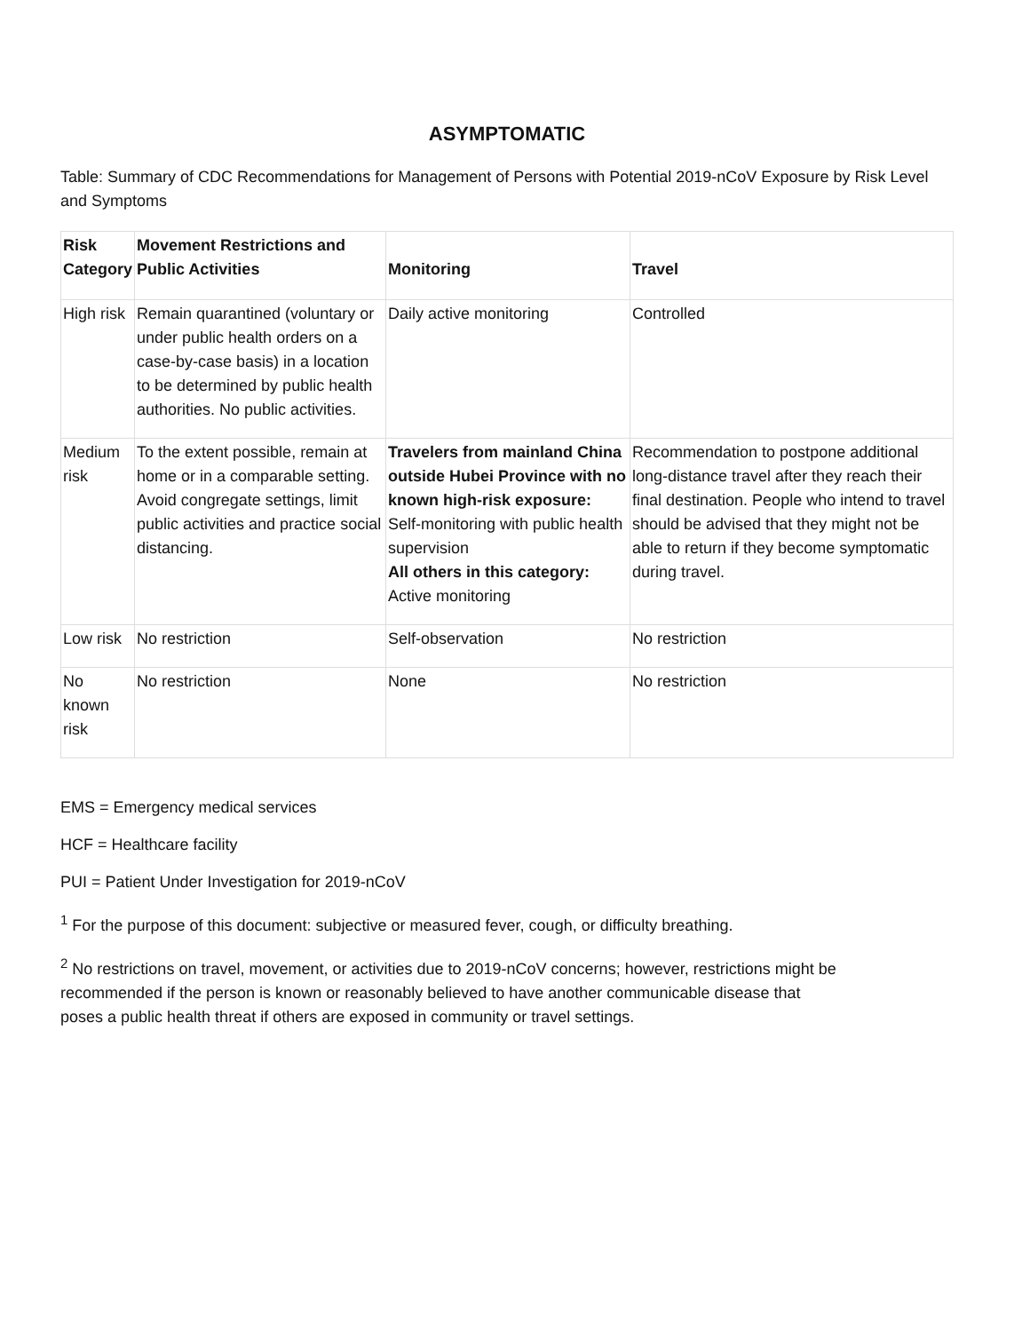ASYMPTOMATIC
Table: Summary of CDC Recommendations for Management of Persons with Potential 2019-nCoV Exposure by Risk Level and Symptoms
| Risk Category | Movement Restrictions and Public Activities | Monitoring | Travel |
| --- | --- | --- | --- |
| High risk | Remain quarantined (voluntary or under public health orders on a case-by-case basis) in a location to be determined by public health authorities. No public activities. | Daily active monitoring | Controlled |
| Medium risk | To the extent possible, remain at home or in a comparable setting. Avoid congregate settings, limit public activities and practice social distancing. | Travelers from mainland China outside Hubei Province with no known high-risk exposure: Self-monitoring with public health supervision All others in this category: Active monitoring | Recommendation to postpone additional long-distance travel after they reach their final destination. People who intend to travel should be advised that they might not be able to return if they become symptomatic during travel. |
| Low risk | No restriction | Self-observation | No restriction |
| No known risk | No restriction | None | No restriction |
EMS = Emergency medical services
HCF = Healthcare facility
PUI = Patient Under Investigation for 2019-nCoV
<sup>1</sup> For the purpose of this document: subjective or measured fever, cough, or difficulty breathing.
<sup>2</sup> No restrictions on travel, movement, or activities due to 2019-nCoV concerns; however, restrictions might be recommended if the person is known or reasonably believed to have another communicable disease that poses a public health threat if others are exposed in community or travel settings.